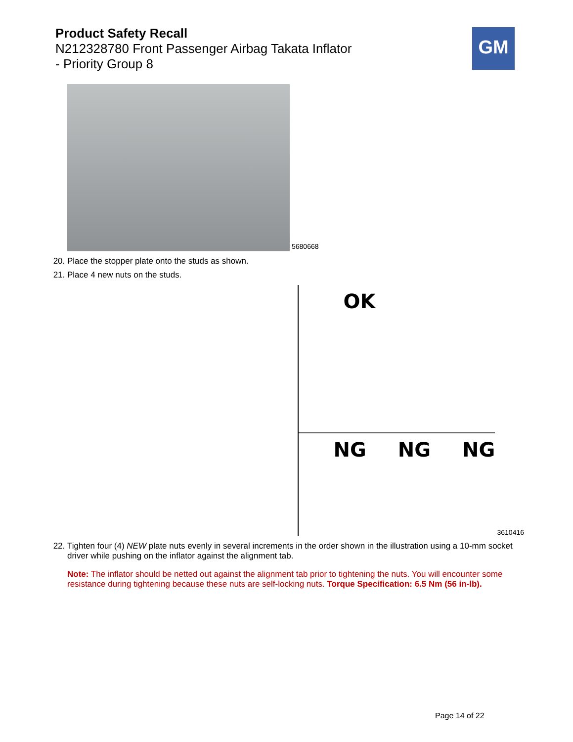Product Safety Recall
N212328780 Front Passenger Airbag Takata Inflator
- Priority Group 8
GM
5680668
20. Place the stopper plate onto the studs as shown.
21. Place 4 new nuts on the studs.
OK
NG NG NG
3610416
22. Tighten four (4) NEW plate nuts evenly in several increments in the order shown in the illustration using a 10-mm socket driver while pushing on the inflator against the alignment tab.
Note: The inflator should be netted out against the alignment tab prior to tightening the nuts. You will encounter some resistance during tightening because these nuts are self-locking nuts. Torque Specification: 6.5 Nm (56 in-lb).
Page 14 of 22